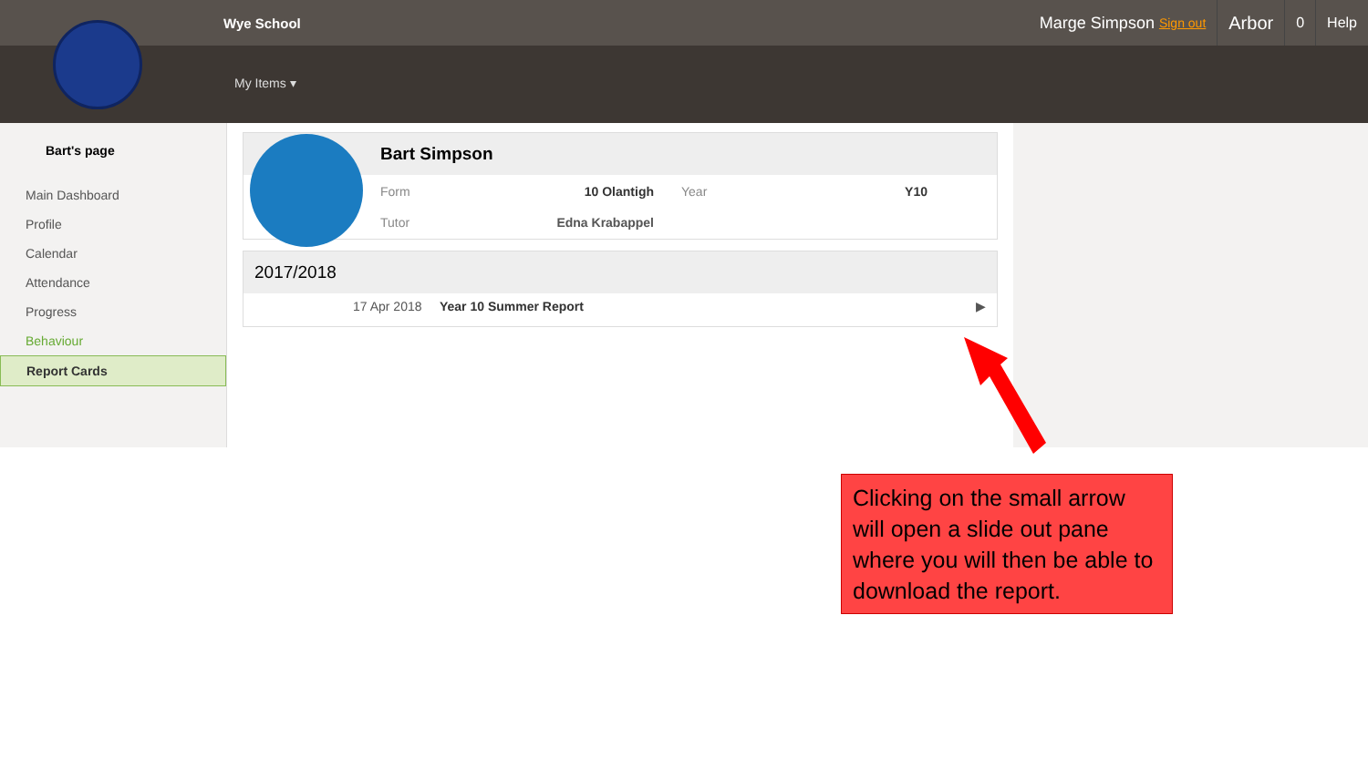Wye School
Marge Simpson Sign out
Arbor
0 Help
My Items ▾
Bart's page
Main Dashboard
Profile
Calendar
Attendance
Progress
Behaviour
Report Cards
Bart Simpson
Form 10 Olantigh Year Y10 Tutor Edna Krabappel
2017/2018
17 Apr 2018 Year 10 Summer Report ▶
Clicking on the small arrow will open a slide out pane where you will then be able to download the report.